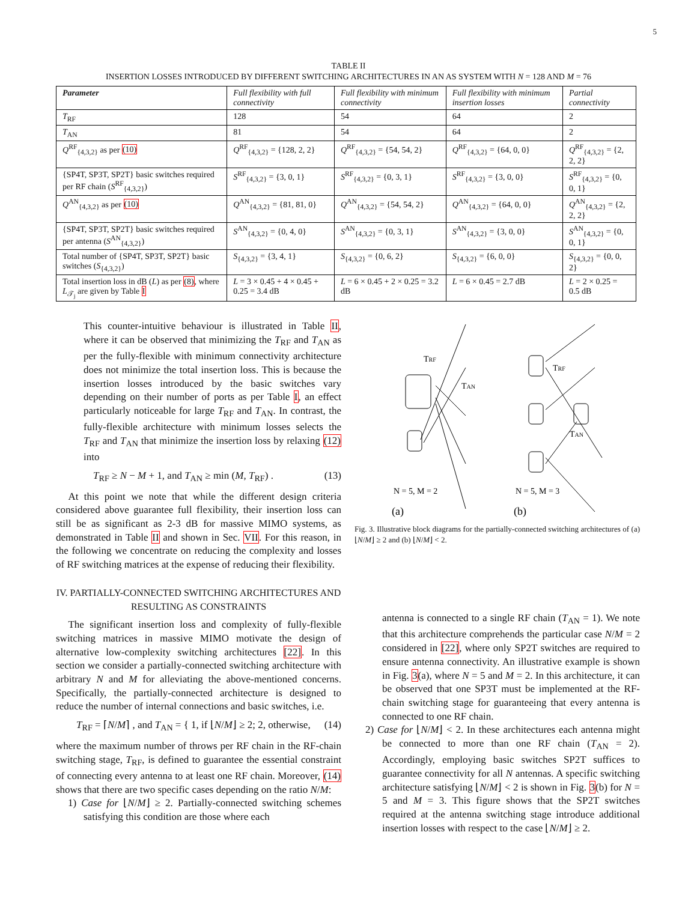5
TABLE II
INSERTION LOSSES INTRODUCED BY DIFFERENT SWITCHING ARCHITECTURES IN AN AS SYSTEM WITH N = 128 AND M = 76
| Parameter | Full flexibility with full connectivity | Full flexibility with minimum connectivity | Full flexibility with minimum insertion losses | Partial connectivity |
| --- | --- | --- | --- | --- |
| T<sub>RF</sub> | 128 | 54 | 64 | 2 |
| T<sub>AN</sub> | 81 | 54 | 64 | 2 |
| Q<sup>RF</sup><sub>{4,3,2}</sub> as per (10) | Q<sup>RF</sup><sub>{4,3,2}</sub> = {128, 2, 2} | Q<sup>RF</sup><sub>{4,3,2}</sub> = {54, 54, 2} | Q<sup>RF</sup><sub>{4,3,2}</sub> = {64, 0, 0} | Q<sup>RF</sup><sub>{4,3,2}</sub> = {2, 2, 2} |
| {SP4T, SP3T, SP2T} basic switches required per RF chain ( S<sup>RF</sup><sub>{4,3,2}</sub>) | S<sup>RF</sup><sub>{4,3,2}</sub> = {3, 0, 1} | S<sup>RF</sup><sub>{4,3,2}</sub> = {0, 3, 1} | S<sup>RF</sup><sub>{4,3,2}</sub> = {3, 0, 0} | S<sup>RF</sup><sub>{4,3,2}</sub> = {0, 0, 1} |
| Q<sup>AN</sup><sub>{4,3,2}</sub> as per (10) | Q<sup>AN</sup><sub>{4,3,2}</sub> = {81, 81, 0} | Q<sup>AN</sup><sub>{4,3,2}</sub> = {54, 54, 2} | Q<sup>AN</sup><sub>{4,3,2}</sub> = {64, 0, 0} | Q<sup>AN</sup><sub>{4,3,2}</sub> = {2, 2, 2} |
| {SP4T, SP3T, SP2T} basic switches required per antenna ( S<sup>AN</sup><sub>{4,3,2}</sub>) | S<sup>AN</sup><sub>{4,3,2}</sub> = {0, 4, 0} | S<sup>AN</sup><sub>{4,3,2}</sub> = {0, 3, 1} | S<sup>AN</sup><sub>{4,3,2}</sub> = {3, 0, 0} | S<sup>AN</sup><sub>{4,3,2}</sub> = {0, 0, 1} |
| Total number of {SP4T, SP3T, SP2T} basic switches ( S<sub>{4,3,2}</sub>) | S<sub>{4,3,2}</sub> = {3, 4, 1} | S<sub>{4,3,2}</sub> = {0, 6, 2} | S<sub>{4,3,2}</sub> = {6, 0, 0} | S<sub>{4,3,2}</sub> = {0, 0, 2} |
| Total insertion loss in dB ( L ) as per (8) , where L<sub>𝒯<sub>j</sub></sub> are given by Table I | L = 3 × 0.45 + 4 × 0.45 + 0.25 = 3.4 dB | L = 6 × 0.45 + 2 × 0.25 = 3.2 dB | L = 6 × 0.45 = 2.7 dB | L = 2 × 0.25 = 0.5 dB |
This counter-intuitive behaviour is illustrated in Table II, where it can be observed that minimizing the T<sub>RF</sub> and T<sub>AN</sub> as per the fully-flexible with minimum connectivity architecture does not minimize the total insertion loss. This is because the insertion losses introduced by the basic switches vary depending on their number of ports as per Table I, an effect particularly noticeable for large T<sub>RF</sub> and T<sub>AN</sub>. In contrast, the fully-flexible architecture with minimum losses selects the T<sub>RF</sub> and T<sub>AN</sub> that minimize the insertion loss by relaxing (12) into
T<sub>RF</sub> ≥ N − M + 1, and T<sub>AN</sub> ≥ min (M, T<sub>RF</sub>) . (13)
At this point we note that while the different design criteria considered above guarantee full flexibility, their insertion loss can still be as significant as 2-3 dB for massive MIMO systems, as demonstrated in Table II and shown in Sec. VII. For this reason, in the following we concentrate on reducing the complexity and losses of RF switching matrices at the expense of reducing their flexibility.
IV. PARTIALLY-CONNECTED SWITCHING ARCHITECTURES AND RESULTING AS CONSTRAINTS
The significant insertion loss and complexity of fully-flexible switching matrices in massive MIMO motivate the design of alternative low-complexity switching architectures [22]. In this section we consider a partially-connected switching architecture with arbitrary N and M for alleviating the above-mentioned concerns. Specifically, the partially-connected architecture is designed to reduce the number of internal connections and basic switches, i.e.
T<sub>RF</sub> = ⌈N/M⌉ , and T<sub>AN</sub> = { 1, if ⌊N/M⌋ ≥ 2; 2, otherwise, (14)
where the maximum number of throws per RF chain in the RF-chain switching stage, T<sub>RF</sub>, is defined to guarantee the essential constraint of connecting every antenna to at least one RF chain. Moreover, (14) shows that there are two specific cases depending on the ratio N/M:
1) Case for ⌊N/M⌋ ≥ 2. Partially-connected switching schemes satisfying this condition are those where each
TRF
TAN
N = 5, M = 2
(a)
TRF
TAN
N = 5, M = 3
(b)
Fig. 3. Illustrative block diagrams for the partially-connected switching architectures of (a) ⌊N/M⌋ ≥ 2 and (b) ⌊N/M⌋ < 2.
antenna is connected to a single RF chain (T<sub>AN</sub> = 1). We note that this architecture comprehends the particular case N/M = 2 considered in [22], where only SP2T switches are required to ensure antenna connectivity. An illustrative example is shown in Fig. 3(a), where N = 5 and M = 2. In this architecture, it can be observed that one SP3T must be implemented at the RF-chain switching stage for guaranteeing that every antenna is connected to one RF chain.
2) Case for ⌊N/M⌋ < 2. In these architectures each antenna might be connected to more than one RF chain (T<sub>AN</sub> = 2). Accordingly, employing basic switches SP2T suffices to guarantee connectivity for all N antennas. A specific switching architecture satisfying ⌊N/M⌋ < 2 is shown in Fig. 3(b) for N = 5 and M = 3. This figure shows that the SP2T switches required at the antenna switching stage introduce additional insertion losses with respect to the case ⌊N/M⌋ ≥ 2.